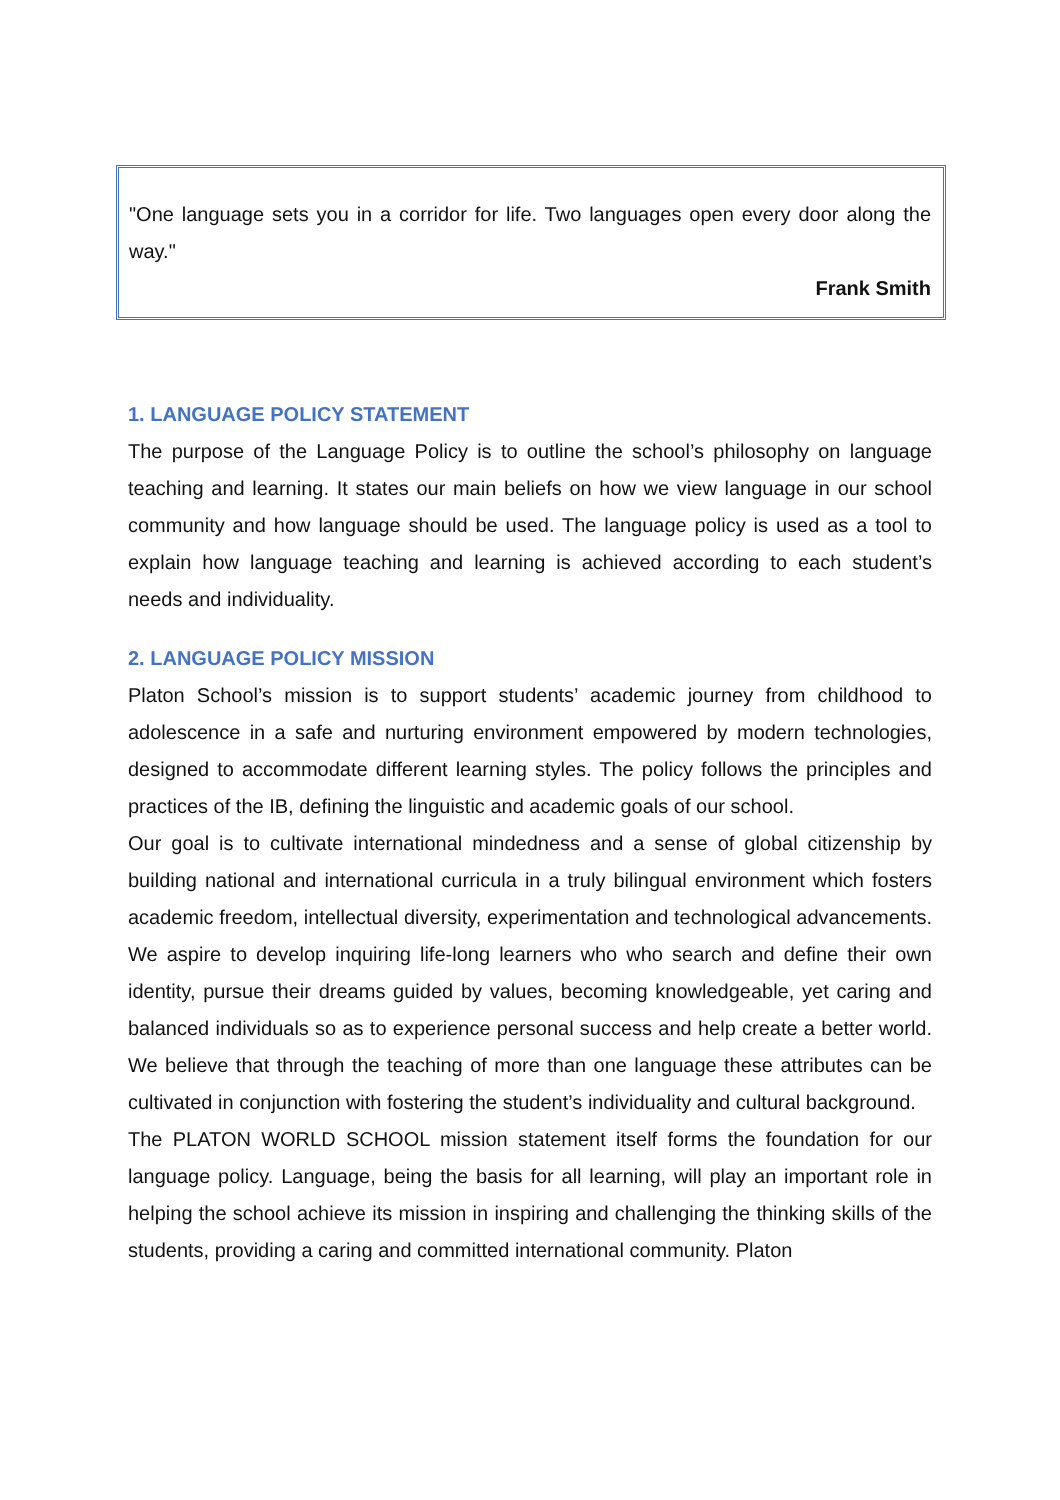"One language sets you in a corridor for life. Two languages open every door along the way."
Frank Smith
1. LANGUAGE POLICY STATEMENT
The purpose of the Language Policy is to outline the school’s philosophy on language teaching and learning. It states our main beliefs on how we view language in our school community and how language should be used. The language policy is used as a tool to explain how language teaching and learning is achieved according to each student’s needs and individuality.
2. LANGUAGE POLICY MISSION
Platon School’s mission is to support students’ academic journey from childhood to adolescence in a safe and nurturing environment empowered by modern technologies, designed to accommodate different learning styles. The policy follows the principles and practices of the IB, defining the linguistic and academic goals of our school.
Our goal is to cultivate international mindedness and a sense of global citizenship by building national and international curricula in a truly bilingual environment which fosters academic freedom, intellectual diversity, experimentation and technological advancements. We aspire to develop inquiring life-long learners who who search and define their own identity, pursue their dreams guided by values, becoming knowledgeable, yet caring and balanced individuals so as to experience personal success and help create a better world. We believe that through the teaching of more than one language these attributes can be cultivated in conjunction with fostering the student’s individuality and cultural background.
The PLATON WORLD SCHOOL mission statement itself forms the foundation for our language policy. Language, being the basis for all learning, will play an important role in helping the school achieve its mission in inspiring and challenging the thinking skills of the students, providing a caring and committed international community. Platon